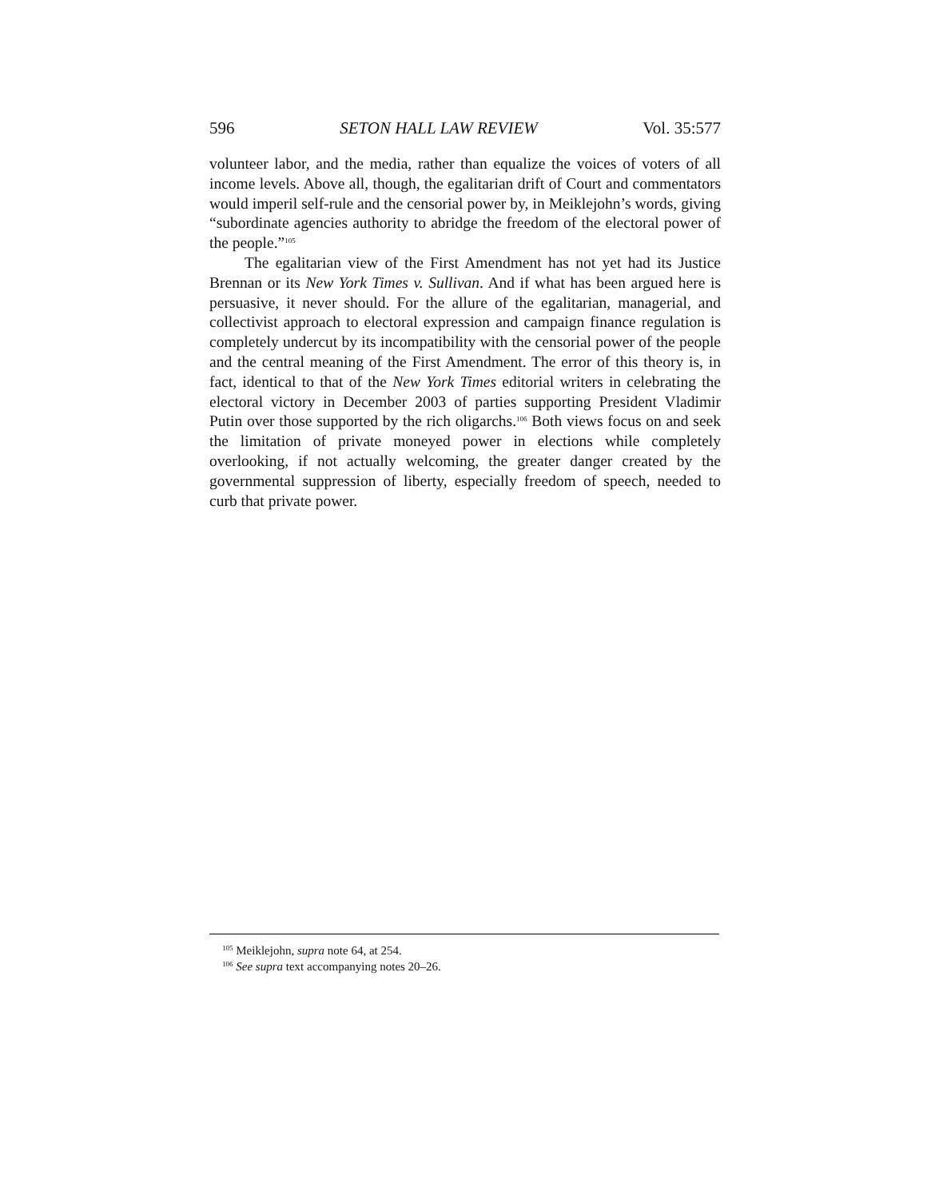596 SETON HALL LAW REVIEW Vol. 35:577
volunteer labor, and the media, rather than equalize the voices of voters of all income levels. Above all, though, the egalitarian drift of Court and commentators would imperil self-rule and the censorial power by, in Meiklejohn’s words, giving “subordinate agencies authority to abridge the freedom of the electoral power of the people.”<sup>105</sup>
The egalitarian view of the First Amendment has not yet had its Justice Brennan or its New York Times v. Sullivan. And if what has been argued here is persuasive, it never should. For the allure of the egalitarian, managerial, and collectivist approach to electoral expression and campaign finance regulation is completely undercut by its incompatibility with the censorial power of the people and the central meaning of the First Amendment. The error of this theory is, in fact, identical to that of the New York Times editorial writers in celebrating the electoral victory in December 2003 of parties supporting President Vladimir Putin over those supported by the rich oligarchs.<sup>106</sup> Both views focus on and seek the limitation of private moneyed power in elections while completely overlooking, if not actually welcoming, the greater danger created by the governmental suppression of liberty, especially freedom of speech, needed to curb that private power.
<sup>105</sup> Meiklejohn, supra note 64, at 254.
<sup>106</sup> See supra text accompanying notes 20–26.